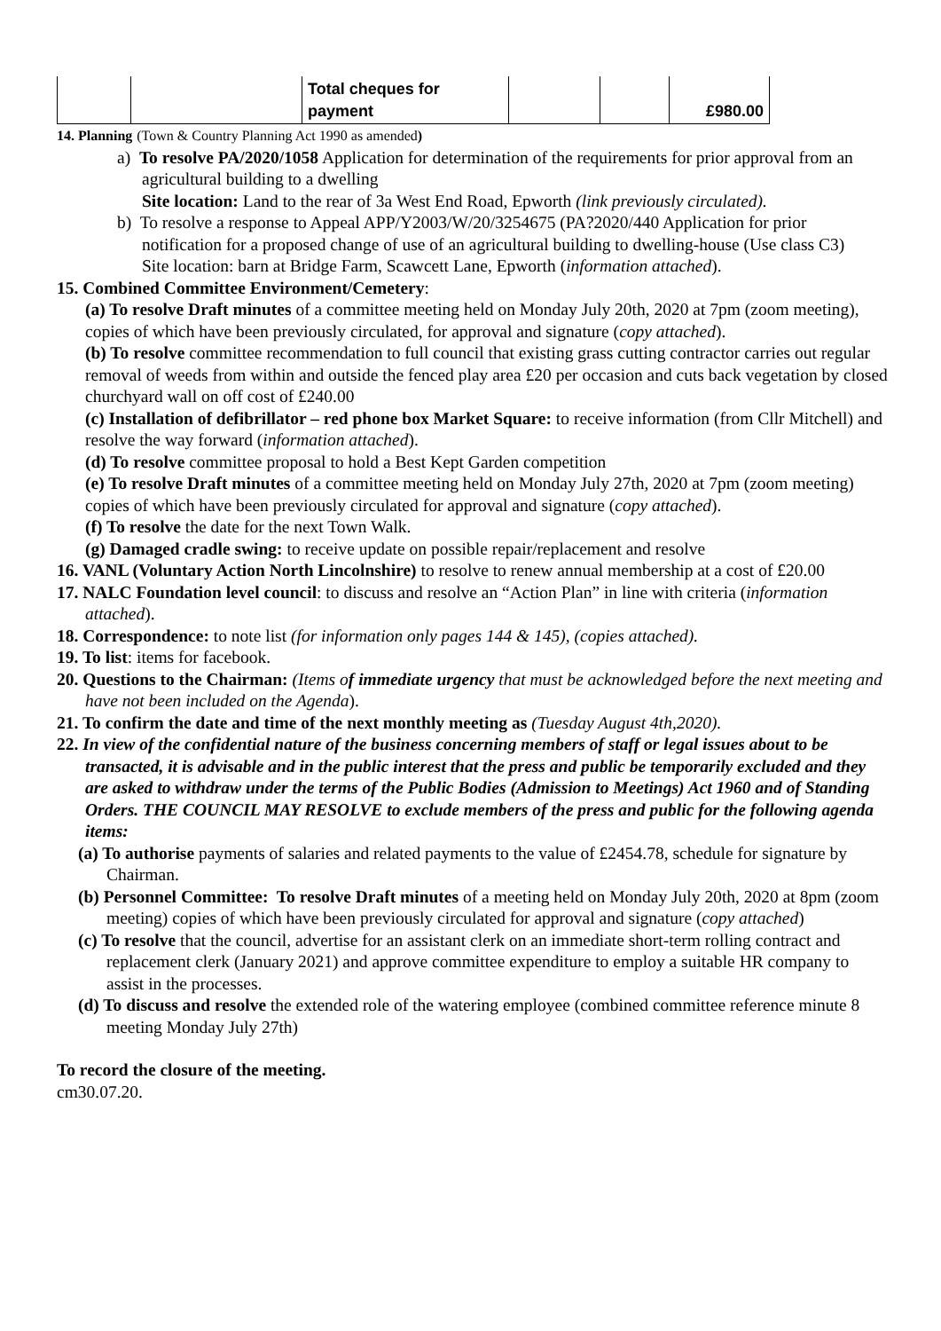| | | Total cheques for payment | | | £980.00 |
14. Planning (Town & Country Planning Act 1990 as amended)
a) To resolve PA/2020/1058 Application for determination of the requirements for prior approval from an agricultural building to a dwelling
Site location: Land to the rear of 3a West End Road, Epworth (link previously circulated).
b) To resolve a response to Appeal APP/Y2003/W/20/3254675 (PA?2020/440 Application for prior notification for a proposed change of use of an agricultural building to dwelling-house (Use class C3)
Site location: barn at Bridge Farm, Scawcett Lane, Epworth (information attached).
15. Combined Committee Environment/Cemetery:
(a) To resolve Draft minutes of a committee meeting held on Monday July 20th, 2020 at 7pm (zoom meeting), copies of which have been previously circulated, for approval and signature (copy attached).
(b) To resolve committee recommendation to full council that existing grass cutting contractor carries out regular removal of weeds from within and outside the fenced play area £20 per occasion and cuts back vegetation by closed churchyard wall on off cost of £240.00
(c) Installation of defibrillator – red phone box Market Square: to receive information (from Cllr Mitchell) and resolve the way forward (information attached).
(d) To resolve committee proposal to hold a Best Kept Garden competition
(e) To resolve Draft minutes of a committee meeting held on Monday July 27th, 2020 at 7pm (zoom meeting) copies of which have been previously circulated for approval and signature (copy attached).
(f) To resolve the date for the next Town Walk.
(g) Damaged cradle swing: to receive update on possible repair/replacement and resolve
16. VANL (Voluntary Action North Lincolnshire) to resolve to renew annual membership at a cost of £20.00
17. NALC Foundation level council: to discuss and resolve an “Action Plan” in line with criteria (information attached).
18. Correspondence: to note list (for information only pages 144 & 145), (copies attached).
19. To list: items for facebook.
20. Questions to the Chairman: (Items of immediate urgency that must be acknowledged before the next meeting and have not been included on the Agenda).
21. To confirm the date and time of the next monthly meeting as (Tuesday August 4th,2020).
22. In view of the confidential nature of the business concerning members of staff or legal issues about to be transacted, it is advisable and in the public interest that the press and public be temporarily excluded and they are asked to withdraw under the terms of the Public Bodies (Admission to Meetings) Act 1960 and of Standing Orders. THE COUNCIL MAY RESOLVE to exclude members of the press and public for the following agenda items:
(a) To authorise payments of salaries and related payments to the value of £2454.78, schedule for signature by Chairman.
(b) Personnel Committee: To resolve Draft minutes of a meeting held on Monday July 20th, 2020 at 8pm (zoom meeting) copies of which have been previously circulated for approval and signature (copy attached)
(c) To resolve that the council, advertise for an assistant clerk on an immediate short-term rolling contract and replacement clerk (January 2021) and approve committee expenditure to employ a suitable HR company to assist in the processes.
(d) To discuss and resolve the extended role of the watering employee (combined committee reference minute 8 meeting Monday July 27th)
To record the closure of the meeting.
cm30.07.20.